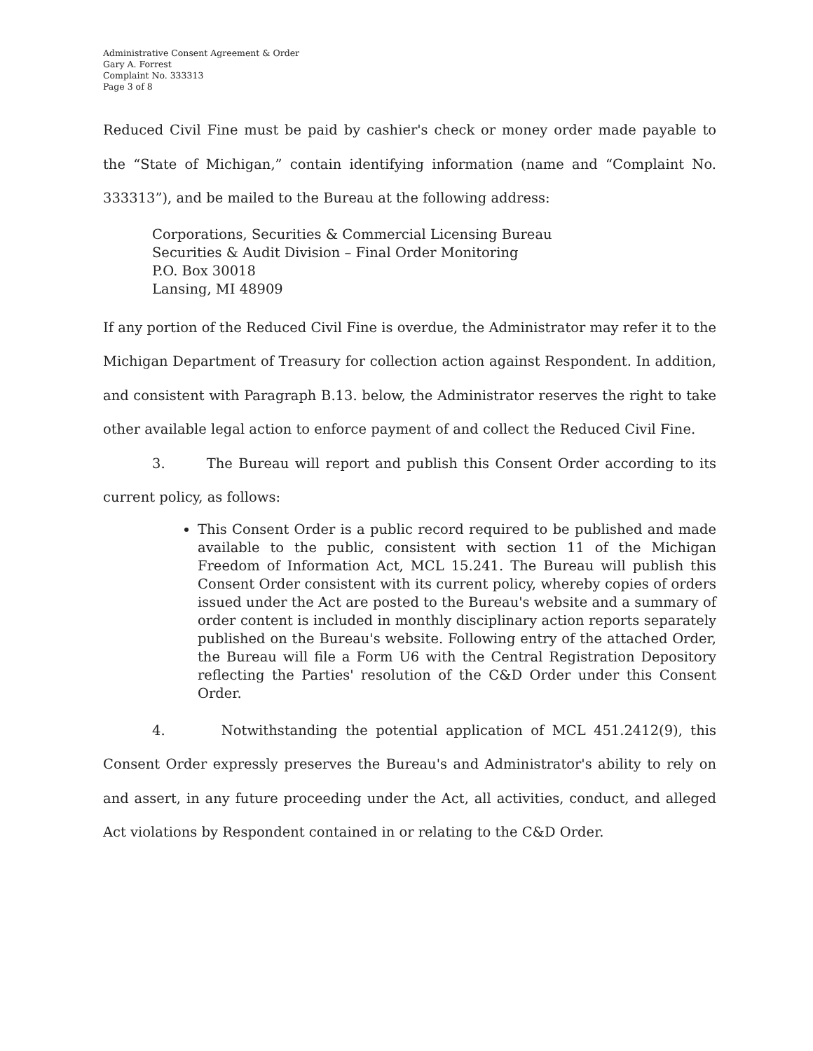Administrative Consent Agreement & Order
Gary A. Forrest
Complaint No. 333313
Page 3 of 8
Reduced Civil Fine must be paid by cashier's check or money order made payable to the “State of Michigan,” contain identifying information (name and “Complaint No. 333313”), and be mailed to the Bureau at the following address:
Corporations, Securities & Commercial Licensing Bureau
Securities & Audit Division – Final Order Monitoring
P.O. Box 30018
Lansing, MI 48909
If any portion of the Reduced Civil Fine is overdue, the Administrator may refer it to the Michigan Department of Treasury for collection action against Respondent. In addition, and consistent with Paragraph B.13. below, the Administrator reserves the right to take other available legal action to enforce payment of and collect the Reduced Civil Fine.
3. The Bureau will report and publish this Consent Order according to its current policy, as follows:
This Consent Order is a public record required to be published and made available to the public, consistent with section 11 of the Michigan Freedom of Information Act, MCL 15.241. The Bureau will publish this Consent Order consistent with its current policy, whereby copies of orders issued under the Act are posted to the Bureau's website and a summary of order content is included in monthly disciplinary action reports separately published on the Bureau's website. Following entry of the attached Order, the Bureau will file a Form U6 with the Central Registration Depository reflecting the Parties' resolution of the C&D Order under this Consent Order.
4. Notwithstanding the potential application of MCL 451.2412(9), this Consent Order expressly preserves the Bureau's and Administrator's ability to rely on and assert, in any future proceeding under the Act, all activities, conduct, and alleged Act violations by Respondent contained in or relating to the C&D Order.